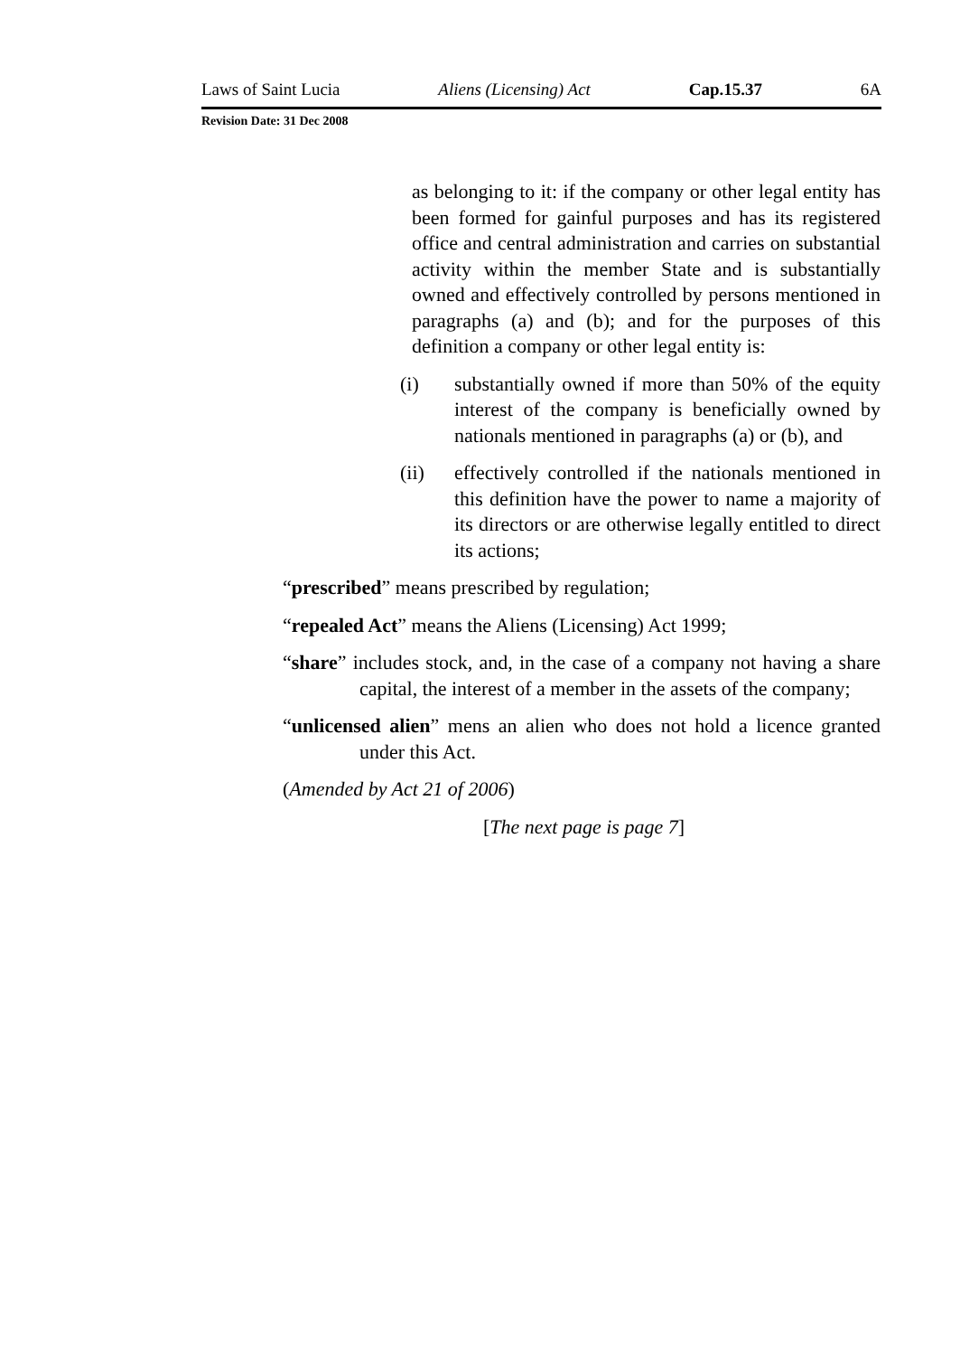Laws of Saint Lucia Aliens (Licensing) Act Cap.15.37 6A
Revision Date: 31 Dec 2008
as belonging to it: if the company or other legal entity has been formed for gainful purposes and has its registered office and central administration and carries on substantial activity within the member State and is substantially owned and effectively controlled by persons mentioned in paragraphs (a) and (b); and for the purposes of this definition a company or other legal entity is:
(i) substantially owned if more than 50% of the equity interest of the company is beneficially owned by nationals mentioned in paragraphs (a) or (b), and
(ii) effectively controlled if the nationals mentioned in this definition have the power to name a majority of its directors or are otherwise legally entitled to direct its actions;
“prescribed” means prescribed by regulation;
“repealed Act” means the Aliens (Licensing) Act 1999;
“share” includes stock, and, in the case of a company not having a share capital, the interest of a member in the assets of the company;
“unlicensed alien” mens an alien who does not hold a licence granted under this Act.
(Amended by Act 21 of 2006)
[The next page is page 7]